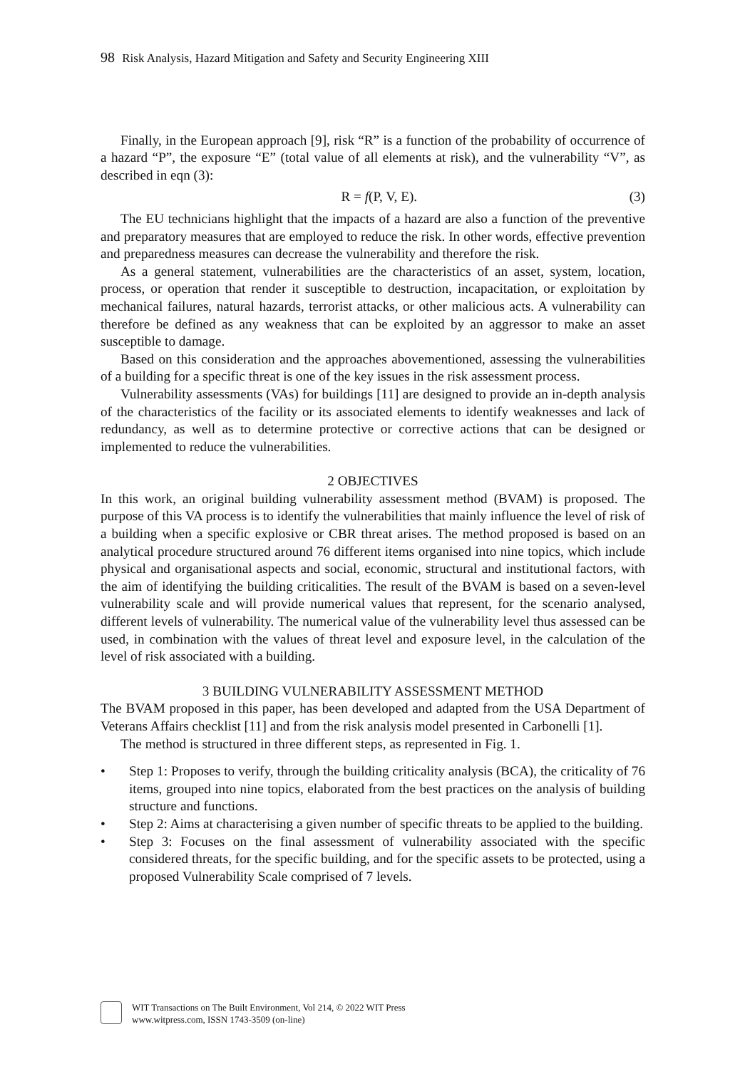98 Risk Analysis, Hazard Mitigation and Safety and Security Engineering XIII
Finally, in the European approach [9], risk “R” is a function of the probability of occurrence of a hazard “P”, the exposure “E” (total value of all elements at risk), and the vulnerability “V”, as described in eqn (3):
R = f(P, V, E). (3)
The EU technicians highlight that the impacts of a hazard are also a function of the preventive and preparatory measures that are employed to reduce the risk. In other words, effective prevention and preparedness measures can decrease the vulnerability and therefore the risk.
As a general statement, vulnerabilities are the characteristics of an asset, system, location, process, or operation that render it susceptible to destruction, incapacitation, or exploitation by mechanical failures, natural hazards, terrorist attacks, or other malicious acts. A vulnerability can therefore be defined as any weakness that can be exploited by an aggressor to make an asset susceptible to damage.
Based on this consideration and the approaches abovementioned, assessing the vulnerabilities of a building for a specific threat is one of the key issues in the risk assessment process.
Vulnerability assessments (VAs) for buildings [11] are designed to provide an in-depth analysis of the characteristics of the facility or its associated elements to identify weaknesses and lack of redundancy, as well as to determine protective or corrective actions that can be designed or implemented to reduce the vulnerabilities.
2 OBJECTIVES
In this work, an original building vulnerability assessment method (BVAM) is proposed. The purpose of this VA process is to identify the vulnerabilities that mainly influence the level of risk of a building when a specific explosive or CBR threat arises. The method proposed is based on an analytical procedure structured around 76 different items organised into nine topics, which include physical and organisational aspects and social, economic, structural and institutional factors, with the aim of identifying the building criticalities. The result of the BVAM is based on a seven-level vulnerability scale and will provide numerical values that represent, for the scenario analysed, different levels of vulnerability. The numerical value of the vulnerability level thus assessed can be used, in combination with the values of threat level and exposure level, in the calculation of the level of risk associated with a building.
3 BUILDING VULNERABILITY ASSESSMENT METHOD
The BVAM proposed in this paper, has been developed and adapted from the USA Department of Veterans Affairs checklist [11] and from the risk analysis model presented in Carbonelli [1].
The method is structured in three different steps, as represented in Fig. 1.
• Step 1: Proposes to verify, through the building criticality analysis (BCA), the criticality of 76 items, grouped into nine topics, elaborated from the best practices on the analysis of building structure and functions.
• Step 2: Aims at characterising a given number of specific threats to be applied to the building.
• Step 3: Focuses on the final assessment of vulnerability associated with the specific considered threats, for the specific building, and for the specific assets to be protected, using a proposed Vulnerability Scale comprised of 7 levels.
WIT Transactions on The Built Environment, Vol 214, © 2022 WIT Press
www.witpress.com, ISSN 1743-3509 (on-line)